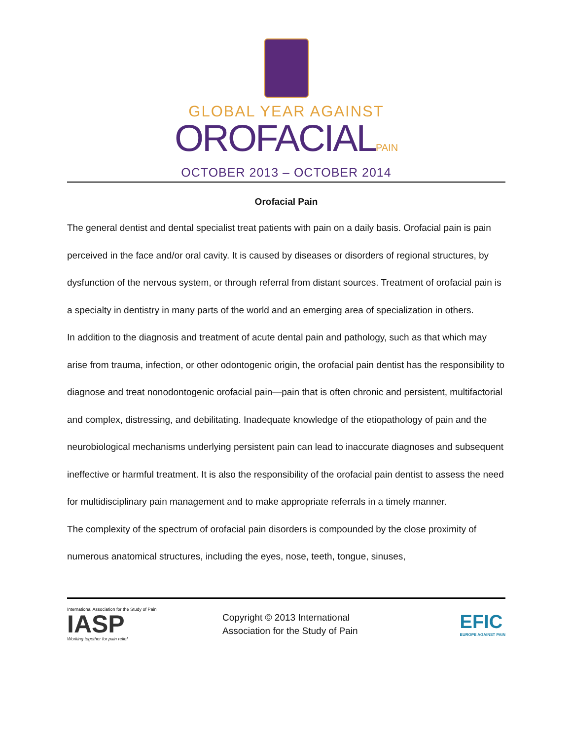GLOBAL YEAR AGAINST
OROFACIALPAIN
OCTOBER 2013 – OCTOBER 2014
Orofacial Pain
The general dentist and dental specialist treat patients with pain on a daily basis. Orofacial pain is pain perceived in the face and/or oral cavity. It is caused by diseases or disorders of regional structures, by dysfunction of the nervous system, or through referral from distant sources. Treatment of orofacial pain is a specialty in dentistry in many parts of the world and an emerging area of specialization in others.
In addition to the diagnosis and treatment of acute dental pain and pathology, such as that which may arise from trauma, infection, or other odontogenic origin, the orofacial pain dentist has the responsibility to diagnose and treat nonodontogenic orofacial pain—pain that is often chronic and persistent, multifactorial and complex, distressing, and debilitating. Inadequate knowledge of the etiopathology of pain and the neurobiological mechanisms underlying persistent pain can lead to inaccurate diagnoses and subsequent ineffective or harmful treatment. It is also the responsibility of the orofacial pain dentist to assess the need for multidisciplinary pain management and to make appropriate referrals in a timely manner.
The complexity of the spectrum of orofacial pain disorders is compounded by the close proximity of numerous anatomical structures, including the eyes, nose, teeth, tongue, sinuses,
International Association for the Study of Pain
IASP
Working together for pain relief
Copyright © 2013 International
Association for the Study of Pain
EFIC
EUROPE AGAINST PAIN